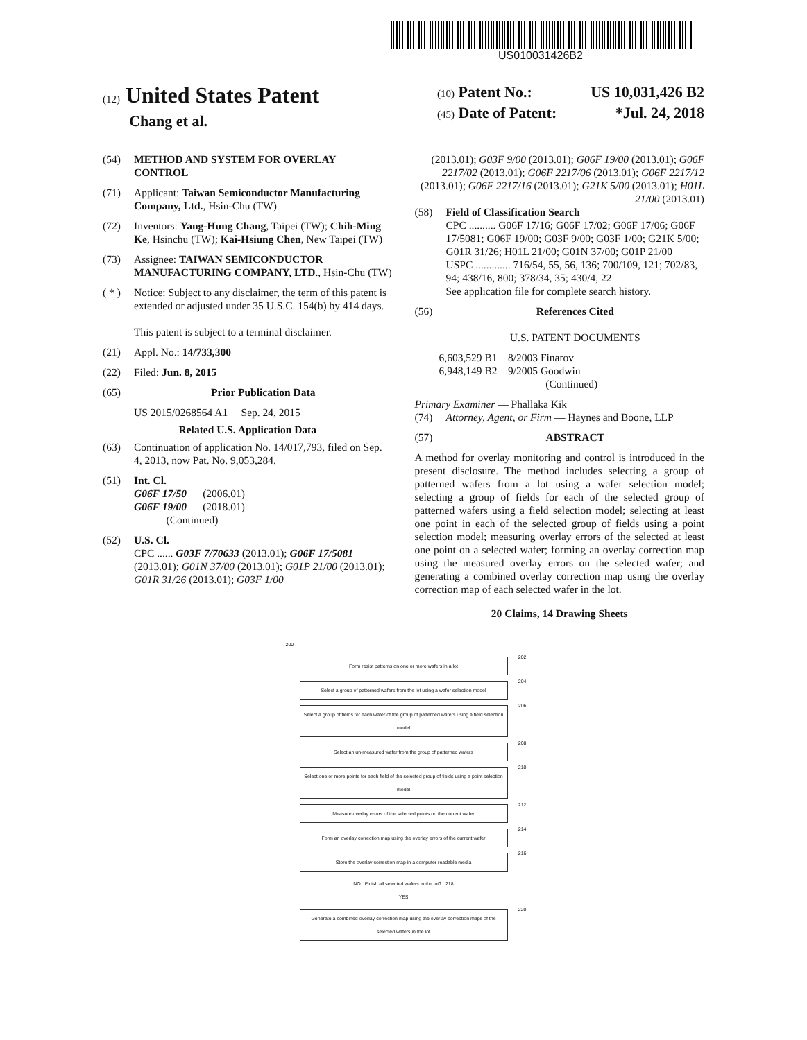US010031426B2
(12) United States Patent
Chang et al.
(10) Patent No.: US 10,031,426 B2
(45) Date of Patent: *Jul. 24, 2018
(54) METHOD AND SYSTEM FOR OVERLAY CONTROL
(71) Applicant: Taiwan Semiconductor Manufacturing Company, Ltd., Hsin-Chu (TW)
(72) Inventors: Yang-Hung Chang, Taipei (TW); Chih-Ming Ke, Hsinchu (TW); Kai-Hsiung Chen, New Taipei (TW)
(73) Assignee: TAIWAN SEMICONDUCTOR MANUFACTURING COMPANY, LTD., Hsin-Chu (TW)
( * )
Notice: Subject to any disclaimer, the term of this patent is extended or adjusted under 35 U.S.C. 154(b) by 414 days.
This patent is subject to a terminal disclaimer.
(21) Appl. No.: 14/733,300
(22) Filed: Jun. 8, 2015
(65) Prior Publication Data
US 2015/0268564 A1 Sep. 24, 2015
Related U.S. Application Data
(63) Continuation of application No. 14/017,793, filed on Sep. 4, 2013, now Pat. No. 9,053,284.
(51) Int. Cl.
G06F 17/50 (2006.01)
G06F 19/00 (2018.01)
(Continued)
(52) U.S. Cl.
CPC ...... G03F 7/70633 (2013.01); G06F 17/5081 (2013.01); G01N 37/00 (2013.01); G01P 21/00 (2013.01); G01R 31/26 (2013.01); G03F 1/00
(2013.01); G03F 9/00 (2013.01); G06F 19/00 (2013.01); G06F 2217/02 (2013.01); G06F 2217/06 (2013.01); G06F 2217/12 (2013.01); G06F 2217/16 (2013.01); G21K 5/00 (2013.01); H01L 21/00 (2013.01)
(58) Field of Classification Search
CPC .......... G06F 17/16; G06F 17/02; G06F 17/06; G06F 17/5081; G06F 19/00; G03F 9/00; G03F 1/00; G21K 5/00; G01R 31/26; H01L 21/00; G01N 37/00; G01P 21/00
USPC ............. 716/54, 55, 56, 136; 700/109, 121; 702/83, 94; 438/16, 800; 378/34, 35; 430/4, 22
See application file for complete search history.
(56) References Cited
U.S. PATENT DOCUMENTS
6,603,529 B1 8/2003 Finarov
6,948,149 B2 9/2005 Goodwin
(Continued)
Primary Examiner — Phallaka Kik
(74) Attorney, Agent, or Firm — Haynes and Boone, LLP
(57) ABSTRACT
A method for overlay monitoring and control is introduced in the present disclosure. The method includes selecting a group of patterned wafers from a lot using a wafer selection model; selecting a group of fields for each of the selected group of patterned wafers using a field selection model; selecting at least one point in each of the selected group of fields using a point selection model; measuring overlay errors of the selected at least one point on a selected wafer; forming an overlay correction map using the measured overlay errors on the selected wafer; and generating a combined overlay correction map using the overlay correction map of each selected wafer in the lot.
20 Claims, 14 Drawing Sheets
200
Form resist patterns on one or more wafers in a lot
202
Select a group of patterned wafers from the lot using a wafer selection model
204
Select a group of fields for each wafer of the group of patterned wafers using a field selection model
206
Select an un-measured wafer from the group of patterned wafers
208
Select one or more points for each field of the selected group of fields using a point selection model
210
Measure overlay errors of the selected points on the current wafer
212
Form an overlay correction map using the overlay errors of the current wafer
214
Store the overlay correction map in a computer readable media
216
NO Finish all selected wafers in the lot? 218
YES
Generate a combined overlay correction map using the overlay correction maps of the selected wafers in the lot
220